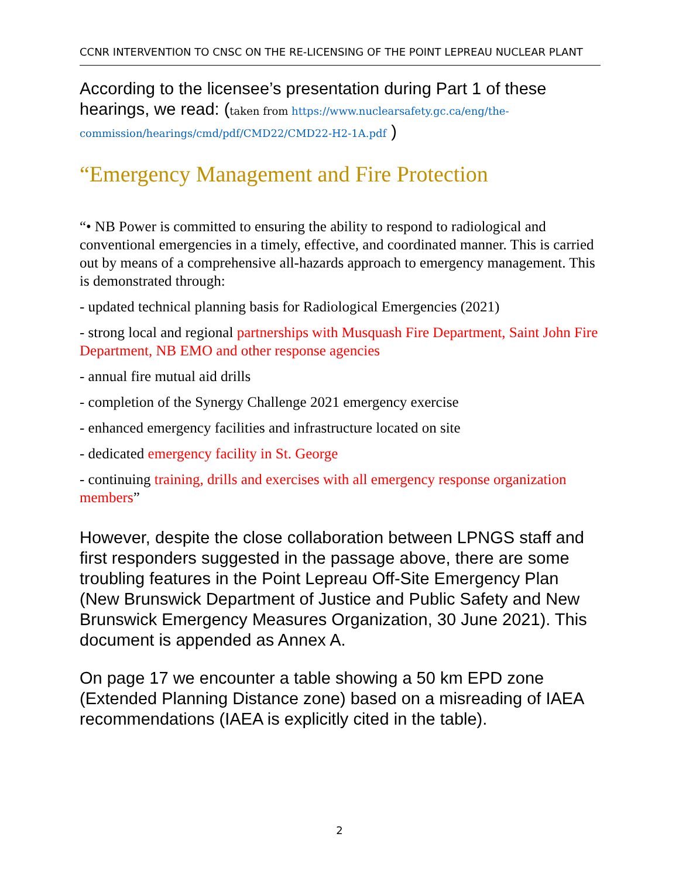CCNR INTERVENTION TO CNSC ON THE RE-LICENSING OF THE POINT LEPREAU NUCLEAR PLANT
According to the licensee’s presentation during Part 1 of these hearings, we read: (taken from https://www.nuclearsafety.gc.ca/eng/the-commission/hearings/cmd/pdf/CMD22/CMD22-H2-1A.pdf )
“Emergency Management and Fire Protection
“• NB Power is committed to ensuring the ability to respond to radiological and conventional emergencies in a timely, effective, and coordinated manner. This is carried out by means of a comprehensive all-hazards approach to emergency management. This is demonstrated through:
- updated technical planning basis for Radiological Emergencies (2021)
- strong local and regional partnerships with Musquash Fire Department, Saint John Fire Department, NB EMO and other response agencies
- annual fire mutual aid drills
- completion of the Synergy Challenge 2021 emergency exercise
- enhanced emergency facilities and infrastructure located on site
- dedicated emergency facility in St. George
- continuing training, drills and exercises with all emergency response organization members”
However, despite the close collaboration between LPNGS staff and first responders suggested in the passage above, there are some troubling features in the Point Lepreau Off-Site Emergency Plan (New Brunswick Department of Justice and Public Safety and New Brunswick Emergency Measures Organization, 30 June 2021). This document is appended as Annex A.
On page 17 we encounter a table showing a 50 km EPD zone (Extended Planning Distance zone) based on a misreading of IAEA recommendations (IAEA is explicitly cited in the table).
2